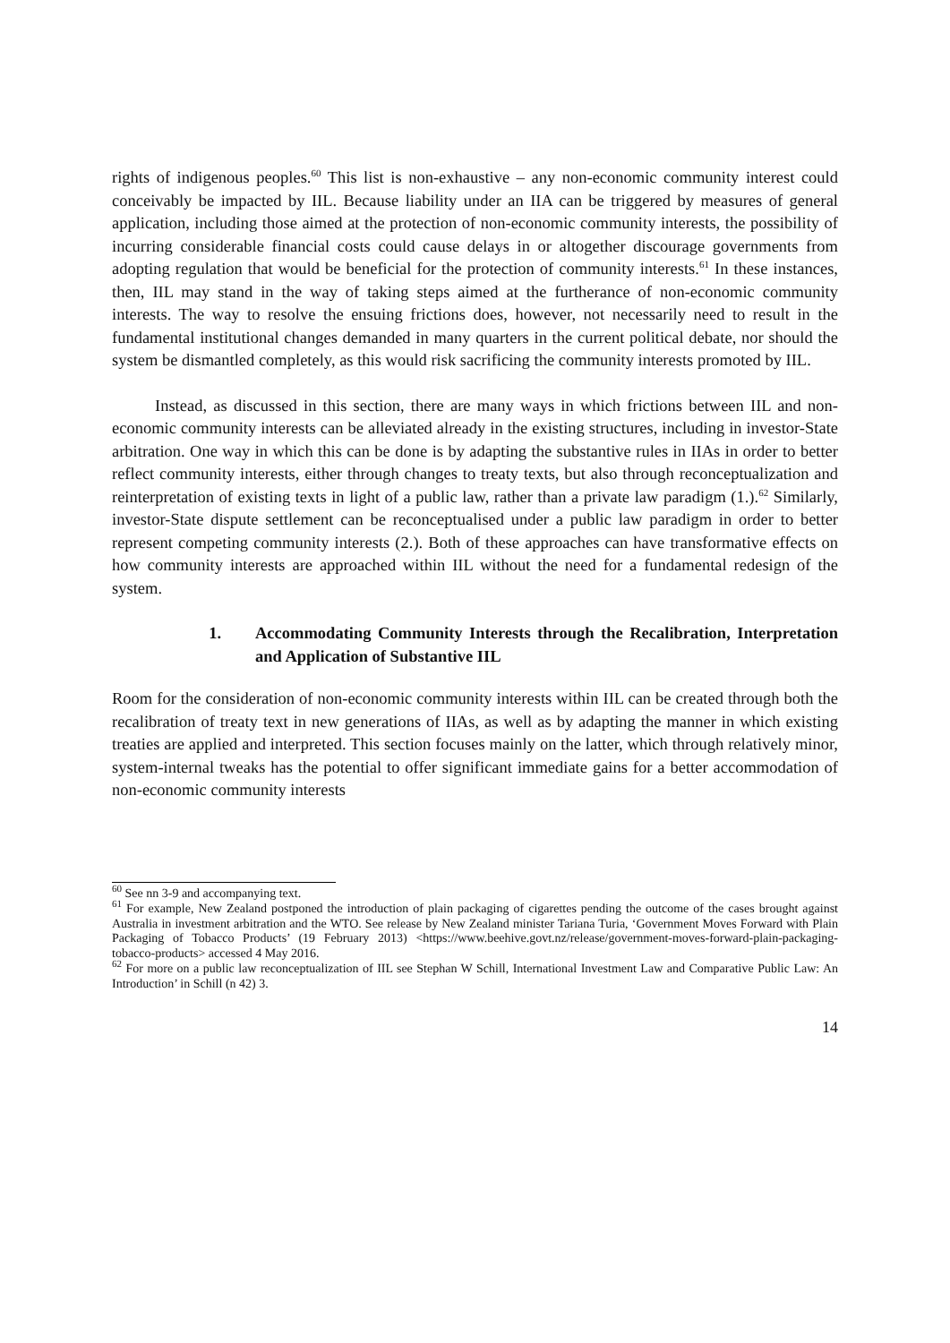rights of indigenous peoples.<sup>60</sup> This list is non-exhaustive – any non-economic community interest could conceivably be impacted by IIL. Because liability under an IIA can be triggered by measures of general application, including those aimed at the protection of non-economic community interests, the possibility of incurring considerable financial costs could cause delays in or altogether discourage governments from adopting regulation that would be beneficial for the protection of community interests.<sup>61</sup> In these instances, then, IIL may stand in the way of taking steps aimed at the furtherance of non-economic community interests. The way to resolve the ensuing frictions does, however, not necessarily need to result in the fundamental institutional changes demanded in many quarters in the current political debate, nor should the system be dismantled completely, as this would risk sacrificing the community interests promoted by IIL.
Instead, as discussed in this section, there are many ways in which frictions between IIL and non-economic community interests can be alleviated already in the existing structures, including in investor-State arbitration. One way in which this can be done is by adapting the substantive rules in IIAs in order to better reflect community interests, either through changes to treaty texts, but also through reconceptualization and reinterpretation of existing texts in light of a public law, rather than a private law paradigm (1.).<sup>62</sup> Similarly, investor-State dispute settlement can be reconceptualised under a public law paradigm in order to better represent competing community interests (2.). Both of these approaches can have transformative effects on how community interests are approached within IIL without the need for a fundamental redesign of the system.
1. Accommodating Community Interests through the Recalibration, Interpretation and Application of Substantive IIL
Room for the consideration of non-economic community interests within IIL can be created through both the recalibration of treaty text in new generations of IIAs, as well as by adapting the manner in which existing treaties are applied and interpreted. This section focuses mainly on the latter, which through relatively minor, system-internal tweaks has the potential to offer significant immediate gains for a better accommodation of non-economic community interests
<sup>60</sup> See nn 3-9 and accompanying text.
<sup>61</sup> For example, New Zealand postponed the introduction of plain packaging of cigarettes pending the outcome of the cases brought against Australia in investment arbitration and the WTO. See release by New Zealand minister Tariana Turia, ‘Government Moves Forward with Plain Packaging of Tobacco Products’ (19 February 2013) <https://www.beehive.govt.nz/release/government-moves-forward-plain-packaging-tobacco-products> accessed 4 May 2016.
<sup>62</sup> For more on a public law reconceptualization of IIL see Stephan W Schill, International Investment Law and Comparative Public Law: An Introduction’ in Schill (n 42) 3.
14